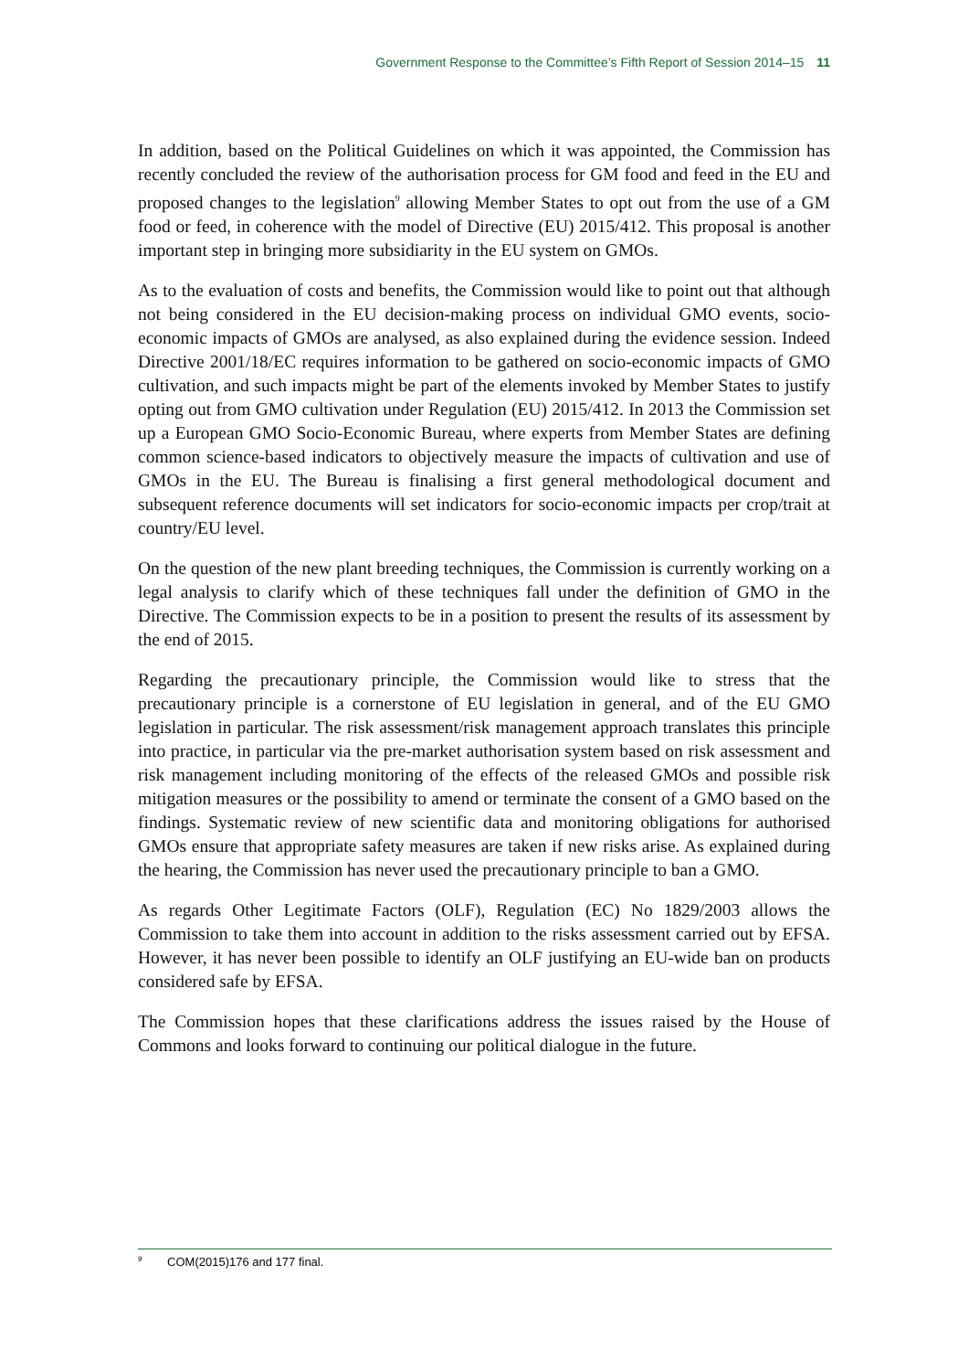Government Response to the Committee’s Fifth Report of Session 2014–15 11
In addition, based on the Political Guidelines on which it was appointed, the Commission has recently concluded the review of the authorisation process for GM food and feed in the EU and proposed changes to the legislation<sup>9</sup> allowing Member States to opt out from the use of a GM food or feed, in coherence with the model of Directive (EU) 2015/412. This proposal is another important step in bringing more subsidiarity in the EU system on GMOs.
As to the evaluation of costs and benefits, the Commission would like to point out that although not being considered in the EU decision-making process on individual GMO events, socio-economic impacts of GMOs are analysed, as also explained during the evidence session. Indeed Directive 2001/18/EC requires information to be gathered on socio-economic impacts of GMO cultivation, and such impacts might be part of the elements invoked by Member States to justify opting out from GMO cultivation under Regulation (EU) 2015/412. In 2013 the Commission set up a European GMO Socio-Economic Bureau, where experts from Member States are defining common science-based indicators to objectively measure the impacts of cultivation and use of GMOs in the EU. The Bureau is finalising a first general methodological document and subsequent reference documents will set indicators for socio-economic impacts per crop/trait at country/EU level.
On the question of the new plant breeding techniques, the Commission is currently working on a legal analysis to clarify which of these techniques fall under the definition of GMO in the Directive. The Commission expects to be in a position to present the results of its assessment by the end of 2015.
Regarding the precautionary principle, the Commission would like to stress that the precautionary principle is a cornerstone of EU legislation in general, and of the EU GMO legislation in particular. The risk assessment/risk management approach translates this principle into practice, in particular via the pre-market authorisation system based on risk assessment and risk management including monitoring of the effects of the released GMOs and possible risk mitigation measures or the possibility to amend or terminate the consent of a GMO based on the findings. Systematic review of new scientific data and monitoring obligations for authorised GMOs ensure that appropriate safety measures are taken if new risks arise. As explained during the hearing, the Commission has never used the precautionary principle to ban a GMO.
As regards Other Legitimate Factors (OLF), Regulation (EC) No 1829/2003 allows the Commission to take them into account in addition to the risks assessment carried out by EFSA. However, it has never been possible to identify an OLF justifying an EU-wide ban on products considered safe by EFSA.
The Commission hopes that these clarifications address the issues raised by the House of Commons and looks forward to continuing our political dialogue in the future.
<sup>9</sup> COM(2015)176 and 177 final.